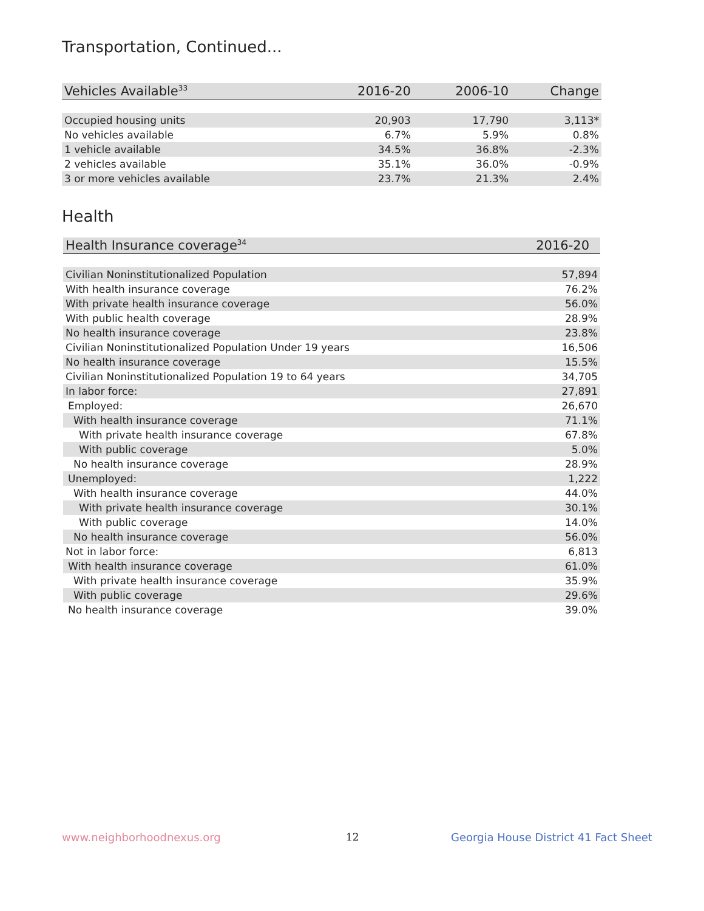Transportation, Continued...
| Vehicles Available<sup>33</sup> | 2016-20 | 2006-10 | Change |
| --- | --- | --- | --- |
| Occupied housing units | 20,903 | 17,790 | 3,113* |
| No vehicles available | 6.7% | 5.9% | 0.8% |
| 1 vehicle available | 34.5% | 36.8% | -2.3% |
| 2 vehicles available | 35.1% | 36.0% | -0.9% |
| 3 or more vehicles available | 23.7% | 21.3% | 2.4% |
Health
| Health Insurance coverage<sup>34</sup> | 2016-20 |
| --- | --- |
| Civilian Noninstitutionalized Population | 57,894 |
| With health insurance coverage | 76.2% |
| With private health insurance coverage | 56.0% |
| With public health coverage | 28.9% |
| No health insurance coverage | 23.8% |
| Civilian Noninstitutionalized Population Under 19 years | 16,506 |
| No health insurance coverage | 15.5% |
| Civilian Noninstitutionalized Population 19 to 64 years | 34,705 |
| In labor force: | 27,891 |
| Employed: | 26,670 |
| With health insurance coverage | 71.1% |
| With private health insurance coverage | 67.8% |
| With public coverage | 5.0% |
| No health insurance coverage | 28.9% |
| Unemployed: | 1,222 |
| With health insurance coverage | 44.0% |
| With private health insurance coverage | 30.1% |
| With public coverage | 14.0% |
| No health insurance coverage | 56.0% |
| Not in labor force: | 6,813 |
| With health insurance coverage | 61.0% |
| With private health insurance coverage | 35.9% |
| With public coverage | 29.6% |
| No health insurance coverage | 39.0% |
www.neighborhoodnexus.org 12
Georgia House District 41 Fact Sheet